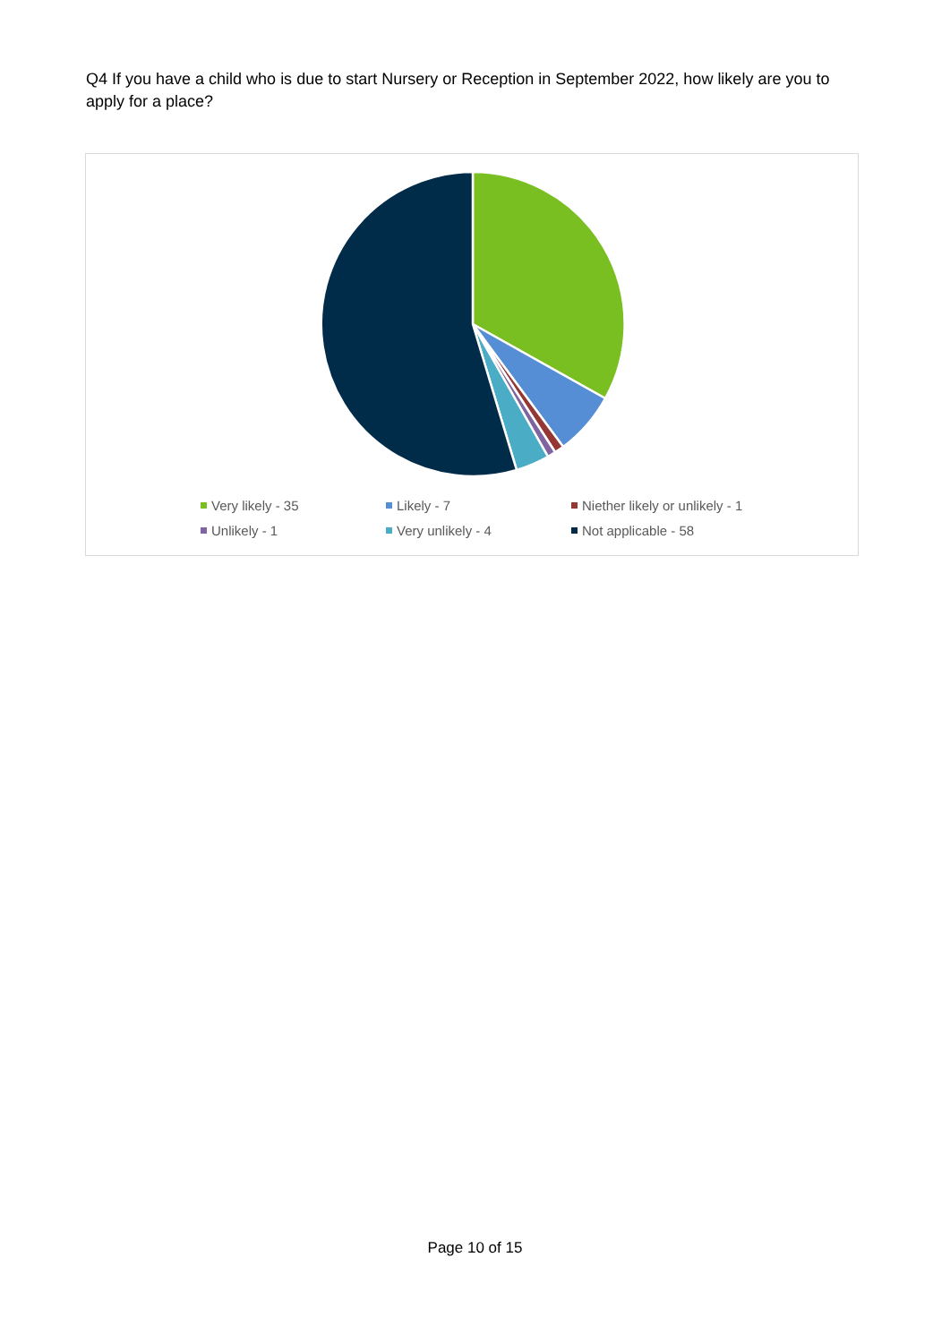Q4 If you have a child who is due to start Nursery or Reception in September 2022, how likely are you to apply for a place?
Very likely - 35
Likely - 7
Niether likely or unlikely - 1
Unlikely - 1
Very unlikely - 4
Not applicable - 58
Page 10 of 15